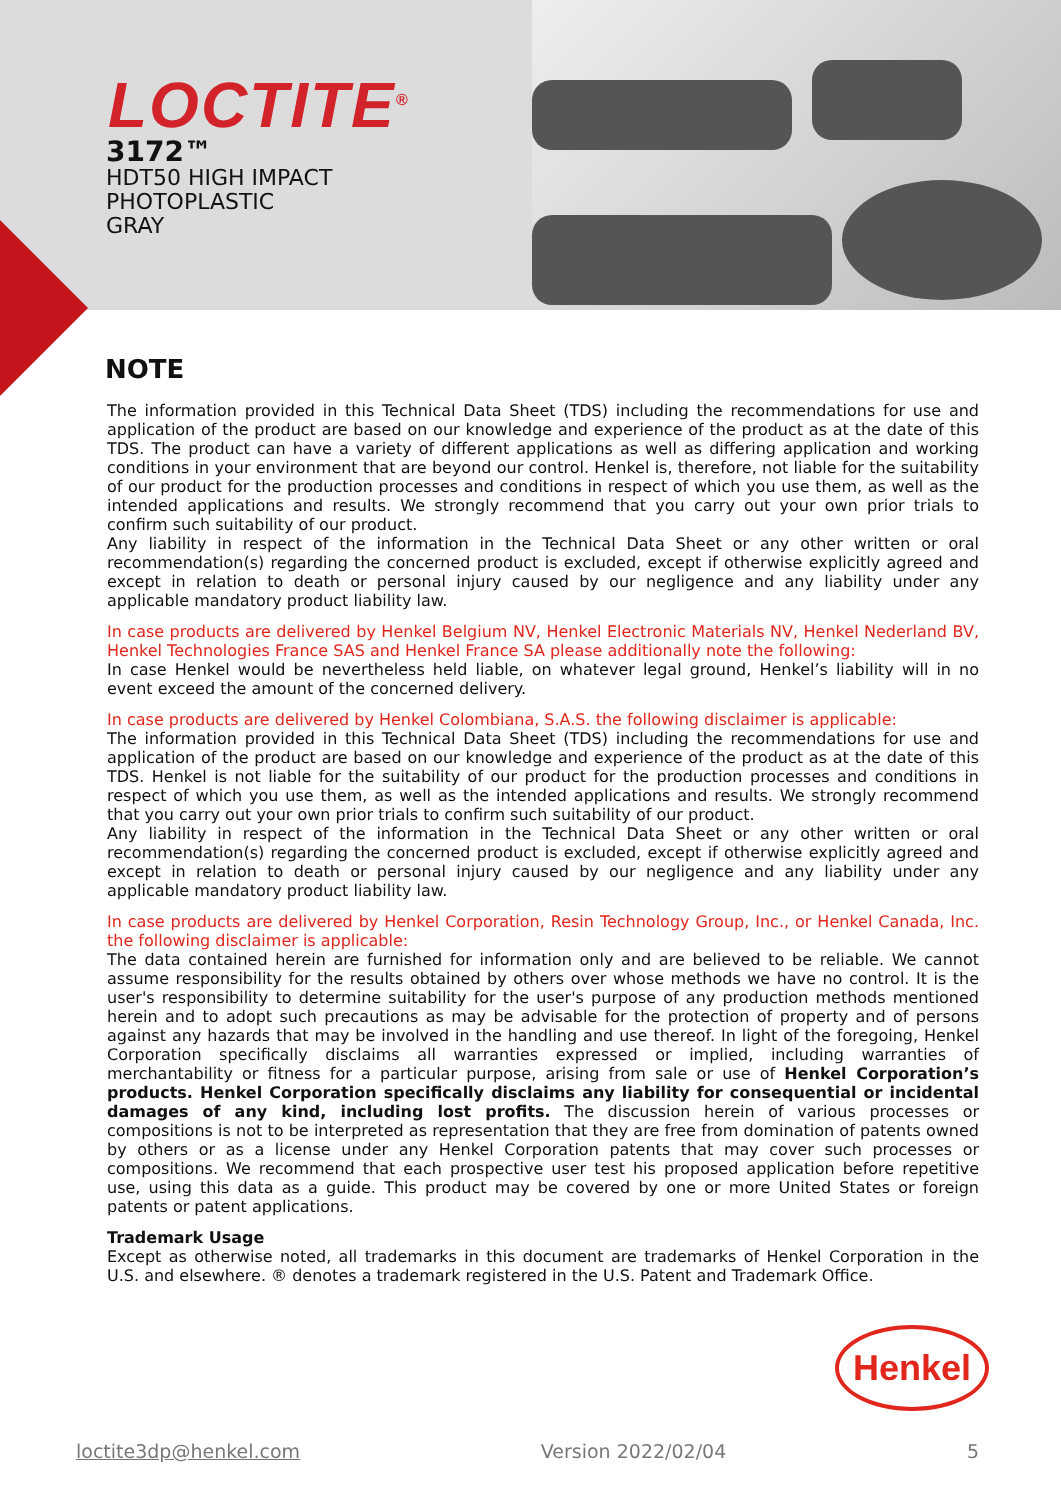LOCTITE<sup>®</sup>
3172™
HDT50 HIGH IMPACT
PHOTOPLASTIC
GRAY
NOTE
The information provided in this Technical Data Sheet (TDS) including the recommendations for use and application of the product are based on our knowledge and experience of the product as at the date of this TDS. The product can have a variety of different applications as well as differing application and working conditions in your environment that are beyond our control. Henkel is, therefore, not liable for the suitability of our product for the production processes and conditions in respect of which you use them, as well as the intended applications and results. We strongly recommend that you carry out your own prior trials to confirm such suitability of our product.
Any liability in respect of the information in the Technical Data Sheet or any other written or oral recommendation(s) regarding the concerned product is excluded, except if otherwise explicitly agreed and except in relation to death or personal injury caused by our negligence and any liability under any applicable mandatory product liability law.
In case products are delivered by Henkel Belgium NV, Henkel Electronic Materials NV, Henkel Nederland BV, Henkel Technologies France SAS and Henkel France SA please additionally note the following:
In case Henkel would be nevertheless held liable, on whatever legal ground, Henkel’s liability will in no event exceed the amount of the concerned delivery.
In case products are delivered by Henkel Colombiana, S.A.S. the following disclaimer is applicable:
The information provided in this Technical Data Sheet (TDS) including the recommendations for use and application of the product are based on our knowledge and experience of the product as at the date of this TDS. Henkel is not liable for the suitability of our product for the production processes and conditions in respect of which you use them, as well as the intended applications and results. We strongly recommend that you carry out your own prior trials to confirm such suitability of our product.
Any liability in respect of the information in the Technical Data Sheet or any other written or oral recommendation(s) regarding the concerned product is excluded, except if otherwise explicitly agreed and except in relation to death or personal injury caused by our negligence and any liability under any applicable mandatory product liability law.
In case products are delivered by Henkel Corporation, Resin Technology Group, Inc., or Henkel Canada, Inc. the following disclaimer is applicable:
The data contained herein are furnished for information only and are believed to be reliable. We cannot assume responsibility for the results obtained by others over whose methods we have no control. It is the user's responsibility to determine suitability for the user's purpose of any production methods mentioned herein and to adopt such precautions as may be advisable for the protection of property and of persons against any hazards that may be involved in the handling and use thereof. In light of the foregoing, Henkel Corporation specifically disclaims all warranties expressed or implied, including warranties of merchantability or fitness for a particular purpose, arising from sale or use of Henkel Corporation’s products. Henkel Corporation specifically disclaims any liability for consequential or incidental damages of any kind, including lost profits. The discussion herein of various processes or compositions is not to be interpreted as representation that they are free from domination of patents owned by others or as a license under any Henkel Corporation patents that may cover such processes or compositions. We recommend that each prospective user test his proposed application before repetitive use, using this data as a guide. This product may be covered by one or more United States or foreign patents or patent applications.
Trademark Usage
Except as otherwise noted, all trademarks in this document are trademarks of Henkel Corporation in the U.S. and elsewhere. ® denotes a trademark registered in the U.S. Patent and Trademark Office.
Henkel
loctite3dp@henkel.com Version 2022/02/04 5